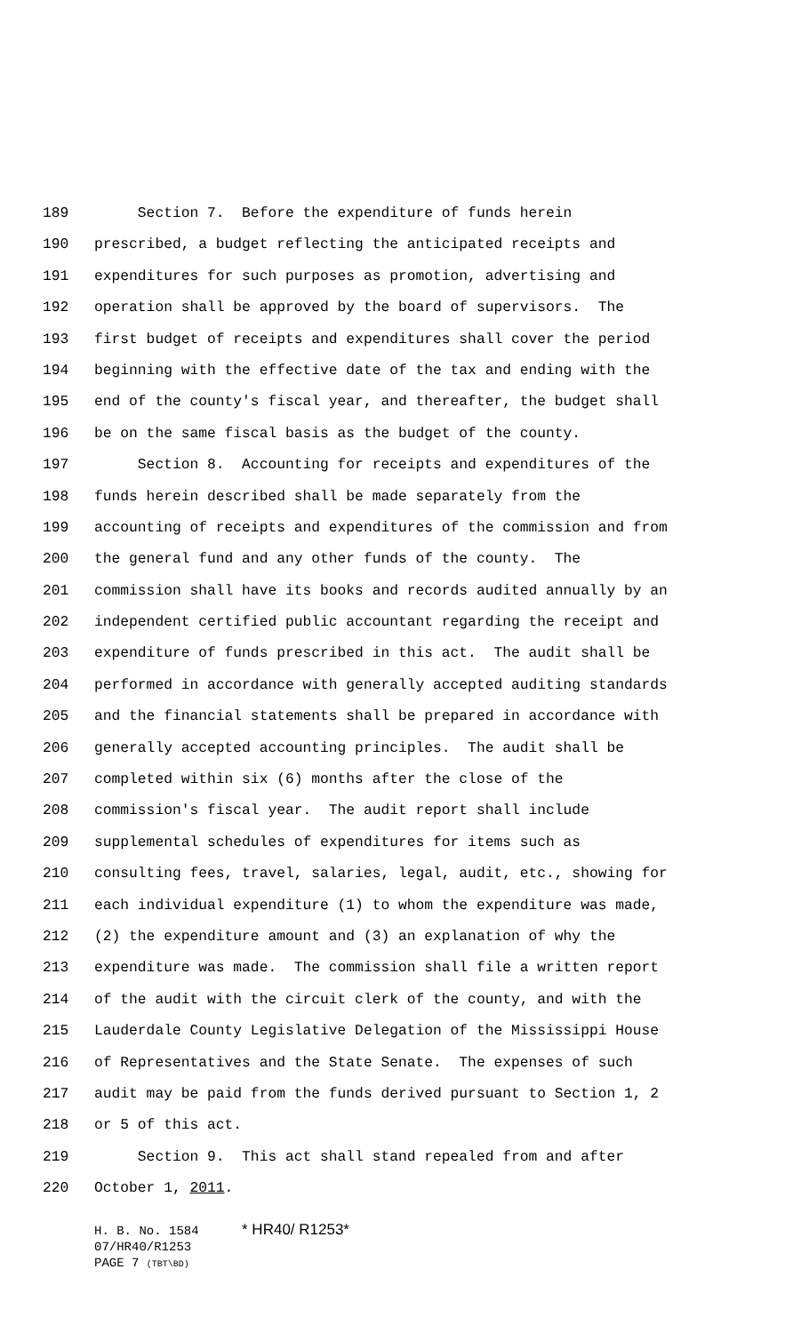189 Section 7. Before the expenditure of funds herein
190 prescribed, a budget reflecting the anticipated receipts and
191 expenditures for such purposes as promotion, advertising and
192 operation shall be approved by the board of supervisors. The
193 first budget of receipts and expenditures shall cover the period
194 beginning with the effective date of the tax and ending with the
195 end of the county's fiscal year, and thereafter, the budget shall
196 be on the same fiscal basis as the budget of the county.
197 Section 8. Accounting for receipts and expenditures of the
198 funds herein described shall be made separately from the
199 accounting of receipts and expenditures of the commission and from
200 the general fund and any other funds of the county. The
201 commission shall have its books and records audited annually by an
202 independent certified public accountant regarding the receipt and
203 expenditure of funds prescribed in this act. The audit shall be
204 performed in accordance with generally accepted auditing standards
205 and the financial statements shall be prepared in accordance with
206 generally accepted accounting principles. The audit shall be
207 completed within six (6) months after the close of the
208 commission's fiscal year. The audit report shall include
209 supplemental schedules of expenditures for items such as
210 consulting fees, travel, salaries, legal, audit, etc., showing for
211 each individual expenditure (1) to whom the expenditure was made,
212 (2) the expenditure amount and (3) an explanation of why the
213 expenditure was made. The commission shall file a written report
214 of the audit with the circuit clerk of the county, and with the
215 Lauderdale County Legislative Delegation of the Mississippi House
216 of Representatives and the State Senate. The expenses of such
217 audit may be paid from the funds derived pursuant to Section 1, 2
218 or 5 of this act.
219 Section 9. This act shall stand repealed from and after
220 October 1, 2011.
H. B. No. 1584 * HR40/ R1253*
07/HR40/R1253
PAGE 7 (TBT\BD)